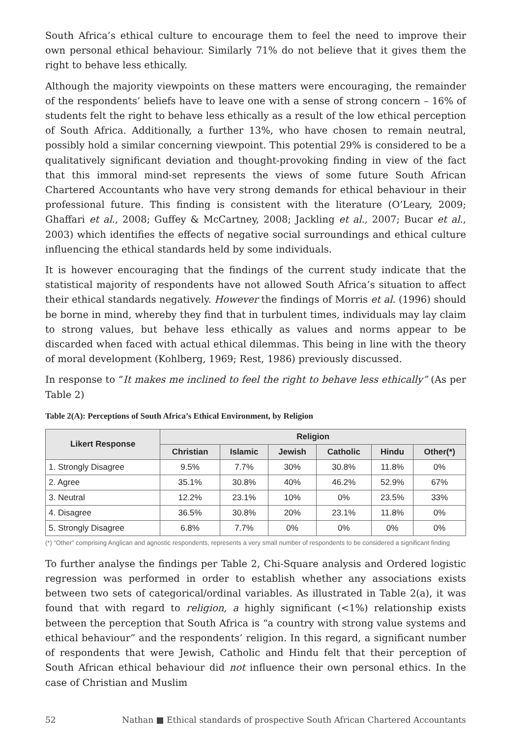South Africa’s ethical culture to encourage them to feel the need to improve their own personal ethical behaviour. Similarly 71% do not believe that it gives them the right to behave less ethically.
Although the majority viewpoints on these matters were encouraging, the remainder of the respondents’ beliefs have to leave one with a sense of strong concern – 16% of students felt the right to behave less ethically as a result of the low ethical perception of South Africa. Additionally, a further 13%, who have chosen to remain neutral, possibly hold a similar concerning viewpoint. This potential 29% is considered to be a qualitatively significant deviation and thought-provoking finding in view of the fact that this immoral mind-set represents the views of some future South African Chartered Accountants who have very strong demands for ethical behaviour in their professional future. This finding is consistent with the literature (O’Leary, 2009; Ghaffari et al., 2008; Guffey & McCartney, 2008; Jackling et al., 2007; Bucar et al., 2003) which identifies the effects of negative social surroundings and ethical culture influencing the ethical standards held by some individuals.
It is however encouraging that the findings of the current study indicate that the statistical majority of respondents have not allowed South Africa’s situation to affect their ethical standards negatively. However the findings of Morris et al. (1996) should be borne in mind, whereby they find that in turbulent times, individuals may lay claim to strong values, but behave less ethically as values and norms appear to be discarded when faced with actual ethical dilemmas. This being in line with the theory of moral development (Kohlberg, 1969; Rest, 1986) previously discussed.
In response to “It makes me inclined to feel the right to behave less ethically” (As per Table 2)
Table 2(A): Perceptions of South Africa’s Ethical Environment, by Religion
| Likert Response | Religion | | | | | |
| --- | --- | --- | --- | --- | --- | --- |
| | Christian | Islamic | Jewish | Catholic | Hindu | Other(*) |
| 1. Strongly Disagree | 9.5% | 7.7% | 30% | 30.8% | 11.8% | 0% |
| 2. Agree | 35.1% | 30.8% | 40% | 46.2% | 52.9% | 67% |
| 3. Neutral | 12.2% | 23.1% | 10% | 0% | 23.5% | 33% |
| 4. Disagree | 36.5% | 30.8% | 20% | 23.1% | 11.8% | 0% |
| 5. Strongly Disagree | 6.8% | 7.7% | 0% | 0% | 0% | 0% |
(*) “Other” comprising Anglican and agnostic respondents, represents a very small number of respondents to be considered a significant finding
To further analyse the findings per Table 2, Chi-Square analysis and Ordered logistic regression was performed in order to establish whether any associations exists between two sets of categorical/ordinal variables. As illustrated in Table 2(a), it was found that with regard to religion, a highly significant (<1%) relationship exists between the perception that South Africa is “a country with strong value systems and ethical behaviour” and the respondents’ religion. In this regard, a significant number of respondents that were Jewish, Catholic and Hindu felt that their perception of South African ethical behaviour did not influence their own personal ethics. In the case of Christian and Muslim
52 Nathan ■ Ethical standards of prospective South African Chartered Accountants